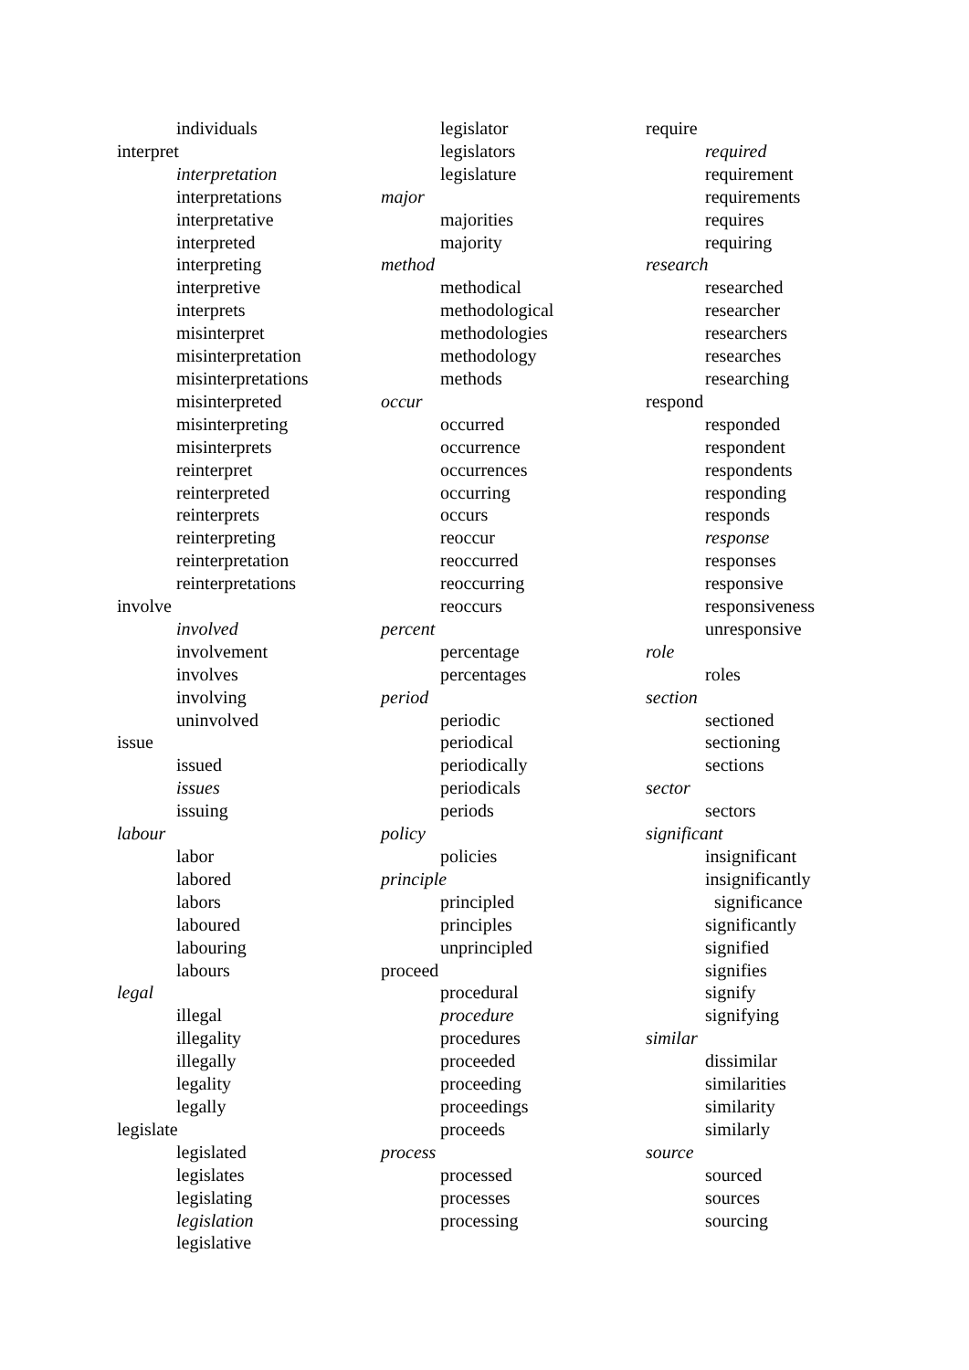individuals
interpret
interpretation
interpretations
interpretative
interpreted
interpreting
interpretive
interprets
misinterpret
misinterpretation
misinterpretations
misinterpreted
misinterpreting
misinterprets
reinterpret
reinterpreted
reinterprets
reinterpreting
reinterpretation
reinterpretations
involve
involved
involvement
involves
involving
uninvolved
issue
issued
issues
issuing
labour
labor
labored
labors
laboured
labouring
labours
legal
illegal
illegality
illegally
legality
legally
legislate
legislated
legislates
legislating
legislation
legislative
legislator
legislators
legislature
major
majorities
majority
method
methodical
methodological
methodologies
methodology
methods
occur
occurred
occurrence
occurrences
occurring
occurs
reoccur
reoccurred
reoccurring
reoccurs
percent
percentage
percentages
period
periodic
periodical
periodically
periodicals
periods
policy
policies
principle
principled
principles
unprincipled
proceed
procedural
procedure
procedures
proceeded
proceeding
proceedings
proceeds
process
processed
processes
processing
require
required
requirement
requirements
requires
requiring
research
researched
researcher
researchers
researches
researching
respond
responded
respondent
respondents
responding
responds
response
responses
responsive
responsiveness
unresponsive
role
roles
section
sectioned
sectioning
sections
sector
sectors
significant
insignificant
insignificantly
significance
significantly
signified
signifies
signify
signifying
similar
dissimilar
similarities
similarity
similarly
source
sourced
sources
sourcing